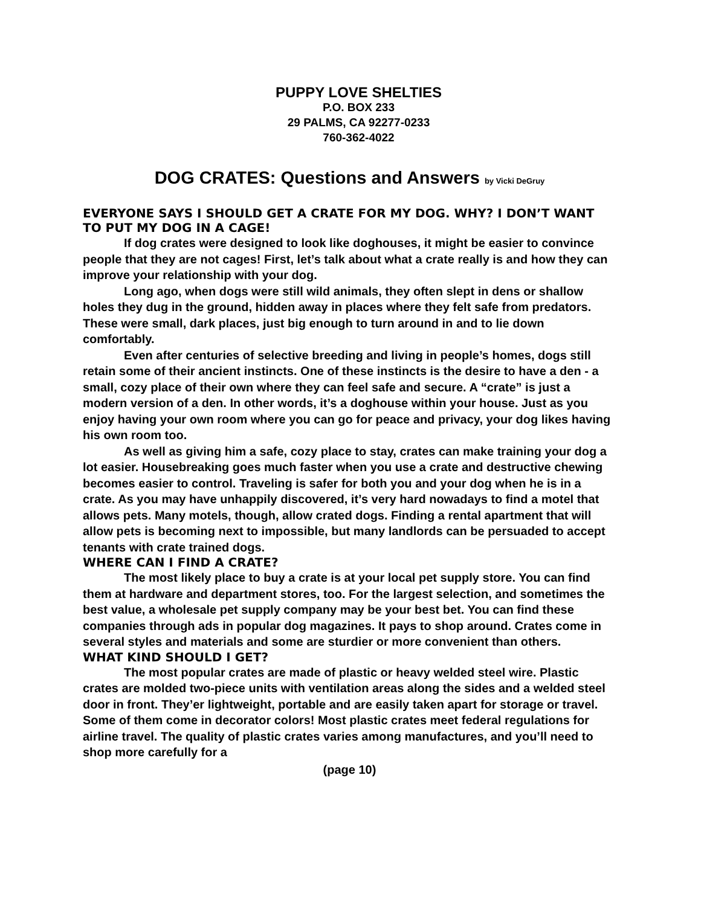PUPPY LOVE SHELTIES
P.O. BOX 233
29 PALMS, CA 92277-0233
760-362-4022
DOG CRATES: Questions and Answers by Vicki DeGruy
EVERYONE SAYS I SHOULD GET A CRATE FOR MY DOG. WHY? I DON’T WANT TO PUT MY DOG IN A CAGE!
If dog crates were designed to look like doghouses, it might be easier to convince people that they are not cages! First, let’s talk about what a crate really is and how they can improve your relationship with your dog.
Long ago, when dogs were still wild animals, they often slept in dens or shallow holes they dug in the ground, hidden away in places where they felt safe from predators. These were small, dark places, just big enough to turn around in and to lie down comfortably.
Even after centuries of selective breeding and living in people’s homes, dogs still retain some of their ancient instincts. One of these instincts is the desire to have a den - a small, cozy place of their own where they can feel safe and secure. A “crate” is just a modern version of a den. In other words, it’s a doghouse within your house. Just as you enjoy having your own room where you can go for peace and privacy, your dog likes having his own room too.
As well as giving him a safe, cozy place to stay, crates can make training your dog a lot easier. Housebreaking goes much faster when you use a crate and destructive chewing becomes easier to control. Traveling is safer for both you and your dog when he is in a crate. As you may have unhappily discovered, it’s very hard nowadays to find a motel that allows pets. Many motels, though, allow crated dogs. Finding a rental apartment that will allow pets is becoming next to impossible, but many landlords can be persuaded to accept tenants with crate trained dogs.
WHERE CAN I FIND A CRATE?
The most likely place to buy a crate is at your local pet supply store. You can find them at hardware and department stores, too. For the largest selection, and sometimes the best value, a wholesale pet supply company may be your best bet. You can find these companies through ads in popular dog magazines. It pays to shop around. Crates come in several styles and materials and some are sturdier or more convenient than others.
WHAT KIND SHOULD I GET?
The most popular crates are made of plastic or heavy welded steel wire. Plastic crates are molded two-piece units with ventilation areas along the sides and a welded steel door in front. They’er lightweight, portable and are easily taken apart for storage or travel. Some of them come in decorator colors! Most plastic crates meet federal regulations for airline travel. The quality of plastic crates varies among manufactures, and you’ll need to shop more carefully for a
(page 10)